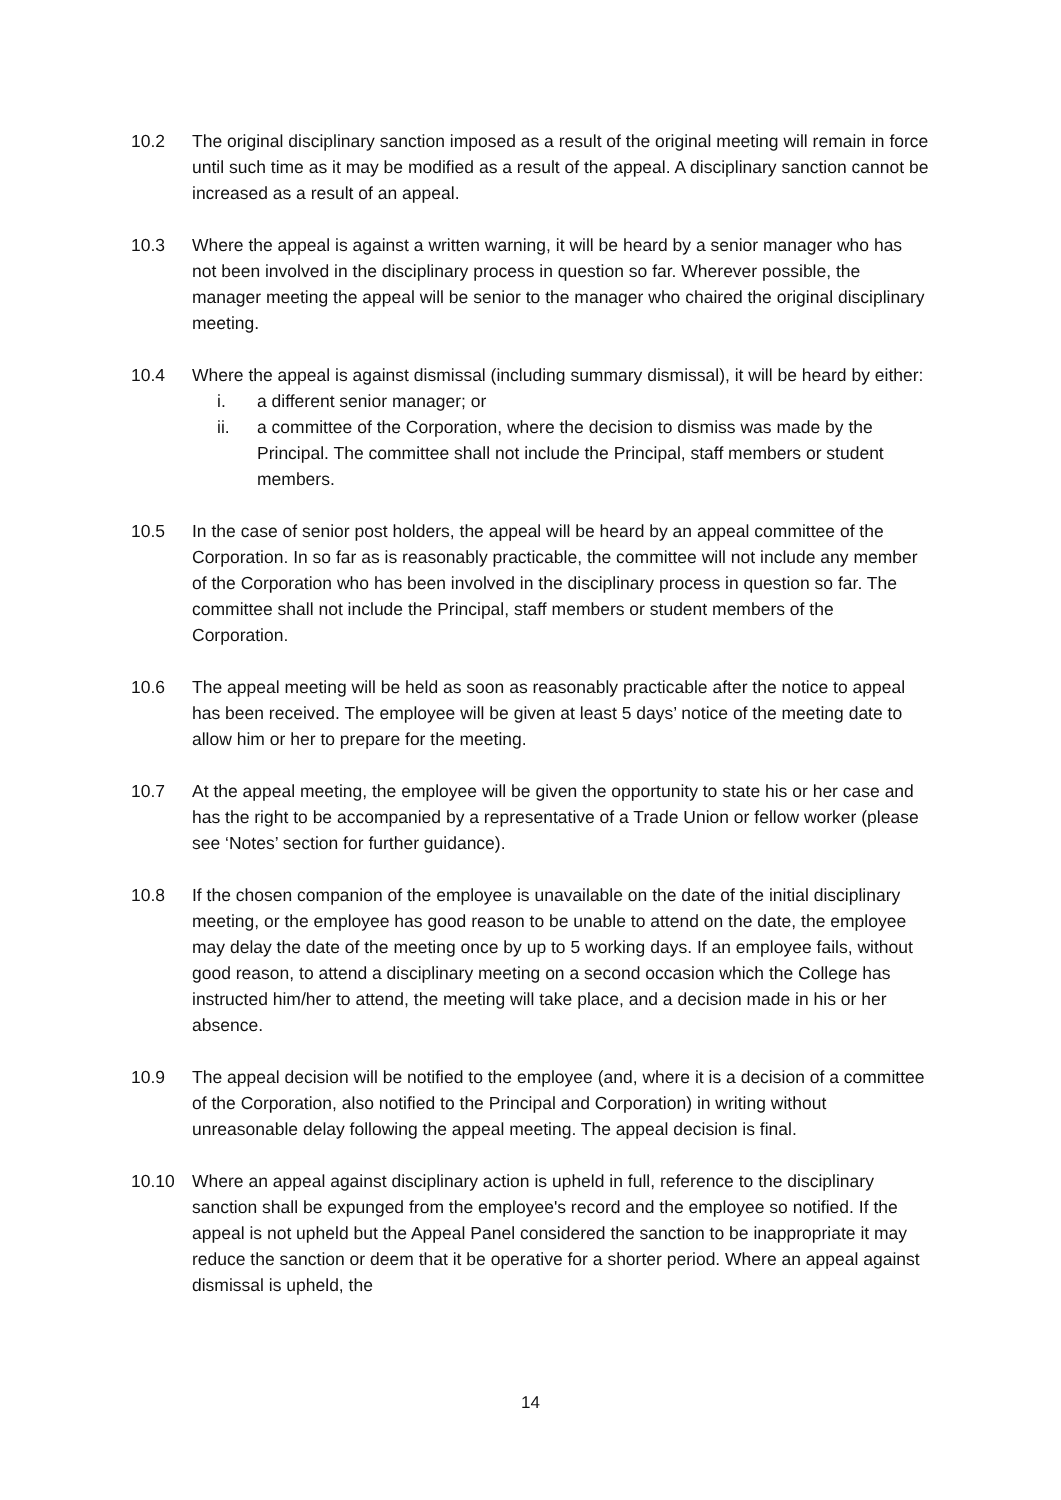10.2 The original disciplinary sanction imposed as a result of the original meeting will remain in force until such time as it may be modified as a result of the appeal. A disciplinary sanction cannot be increased as a result of an appeal.
10.3 Where the appeal is against a written warning, it will be heard by a senior manager who has not been involved in the disciplinary process in question so far. Wherever possible, the manager meeting the appeal will be senior to the manager who chaired the original disciplinary meeting.
10.4 Where the appeal is against dismissal (including summary dismissal), it will be heard by either:
i. a different senior manager; or
ii. a committee of the Corporation, where the decision to dismiss was made by the Principal. The committee shall not include the Principal, staff members or student members.
10.5 In the case of senior post holders, the appeal will be heard by an appeal committee of the Corporation. In so far as is reasonably practicable, the committee will not include any member of the Corporation who has been involved in the disciplinary process in question so far. The committee shall not include the Principal, staff members or student members of the Corporation.
10.6 The appeal meeting will be held as soon as reasonably practicable after the notice to appeal has been received. The employee will be given at least 5 days’ notice of the meeting date to allow him or her to prepare for the meeting.
10.7 At the appeal meeting, the employee will be given the opportunity to state his or her case and has the right to be accompanied by a representative of a Trade Union or fellow worker (please see ‘Notes’ section for further guidance).
10.8 If the chosen companion of the employee is unavailable on the date of the initial disciplinary meeting, or the employee has good reason to be unable to attend on the date, the employee may delay the date of the meeting once by up to 5 working days. If an employee fails, without good reason, to attend a disciplinary meeting on a second occasion which the College has instructed him/her to attend, the meeting will take place, and a decision made in his or her absence.
10.9 The appeal decision will be notified to the employee (and, where it is a decision of a committee of the Corporation, also notified to the Principal and Corporation) in writing without unreasonable delay following the appeal meeting. The appeal decision is final.
10.10 Where an appeal against disciplinary action is upheld in full, reference to the disciplinary sanction shall be expunged from the employee's record and the employee so notified. If the appeal is not upheld but the Appeal Panel considered the sanction to be inappropriate it may reduce the sanction or deem that it be operative for a shorter period. Where an appeal against dismissal is upheld, the
14